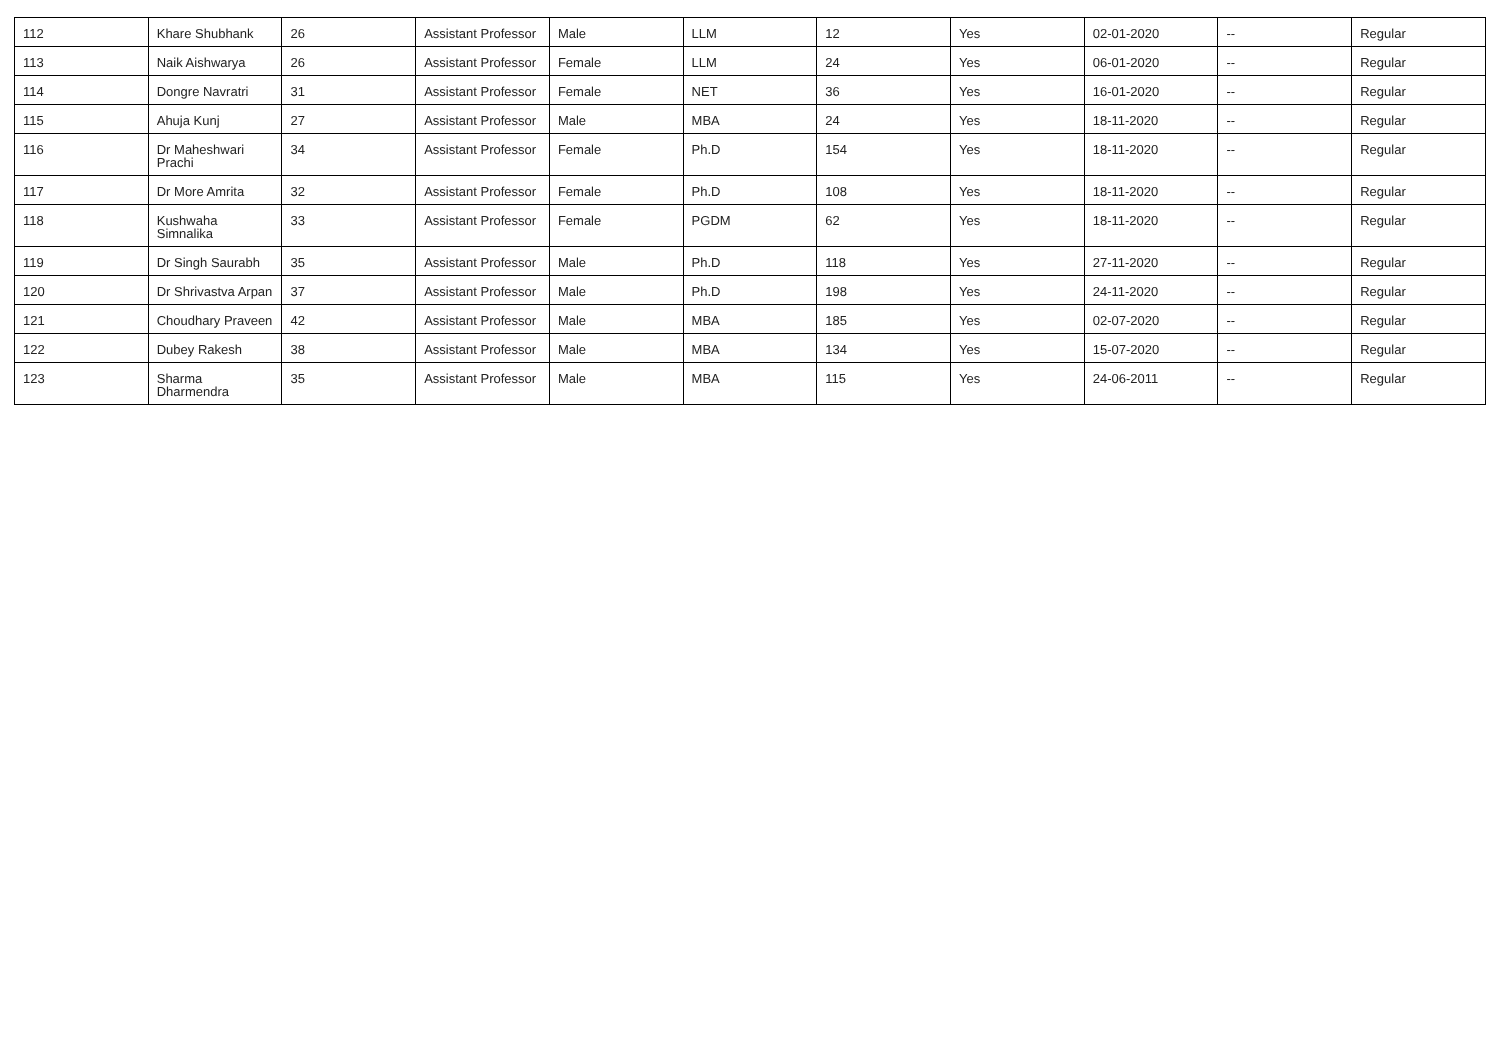| 112 | Khare Shubhank | 26 | Assistant Professor | Male | LLM | 12 | Yes | 02-01-2020 | -- | Regular |
| 113 | Naik Aishwarya | 26 | Assistant Professor | Female | LLM | 24 | Yes | 06-01-2020 | -- | Regular |
| 114 | Dongre Navratri | 31 | Assistant Professor | Female | NET | 36 | Yes | 16-01-2020 | -- | Regular |
| 115 | Ahuja Kunj | 27 | Assistant Professor | Male | MBA | 24 | Yes | 18-11-2020 | -- | Regular |
| 116 | Dr Maheshwari Prachi | 34 | Assistant Professor | Female | Ph.D | 154 | Yes | 18-11-2020 | -- | Regular |
| 117 | Dr More Amrita | 32 | Assistant Professor | Female | Ph.D | 108 | Yes | 18-11-2020 | -- | Regular |
| 118 | Kushwaha Simnalika | 33 | Assistant Professor | Female | PGDM | 62 | Yes | 18-11-2020 | -- | Regular |
| 119 | Dr Singh Saurabh | 35 | Assistant Professor | Male | Ph.D | 118 | Yes | 27-11-2020 | -- | Regular |
| 120 | Dr Shrivastva Arpan | 37 | Assistant Professor | Male | Ph.D | 198 | Yes | 24-11-2020 | -- | Regular |
| 121 | Choudhary Praveen | 42 | Assistant Professor | Male | MBA | 185 | Yes | 02-07-2020 | -- | Regular |
| 122 | Dubey Rakesh | 38 | Assistant Professor | Male | MBA | 134 | Yes | 15-07-2020 | -- | Regular |
| 123 | Sharma Dharmendra | 35 | Assistant Professor | Male | MBA | 115 | Yes | 24-06-2011 | -- | Regular |